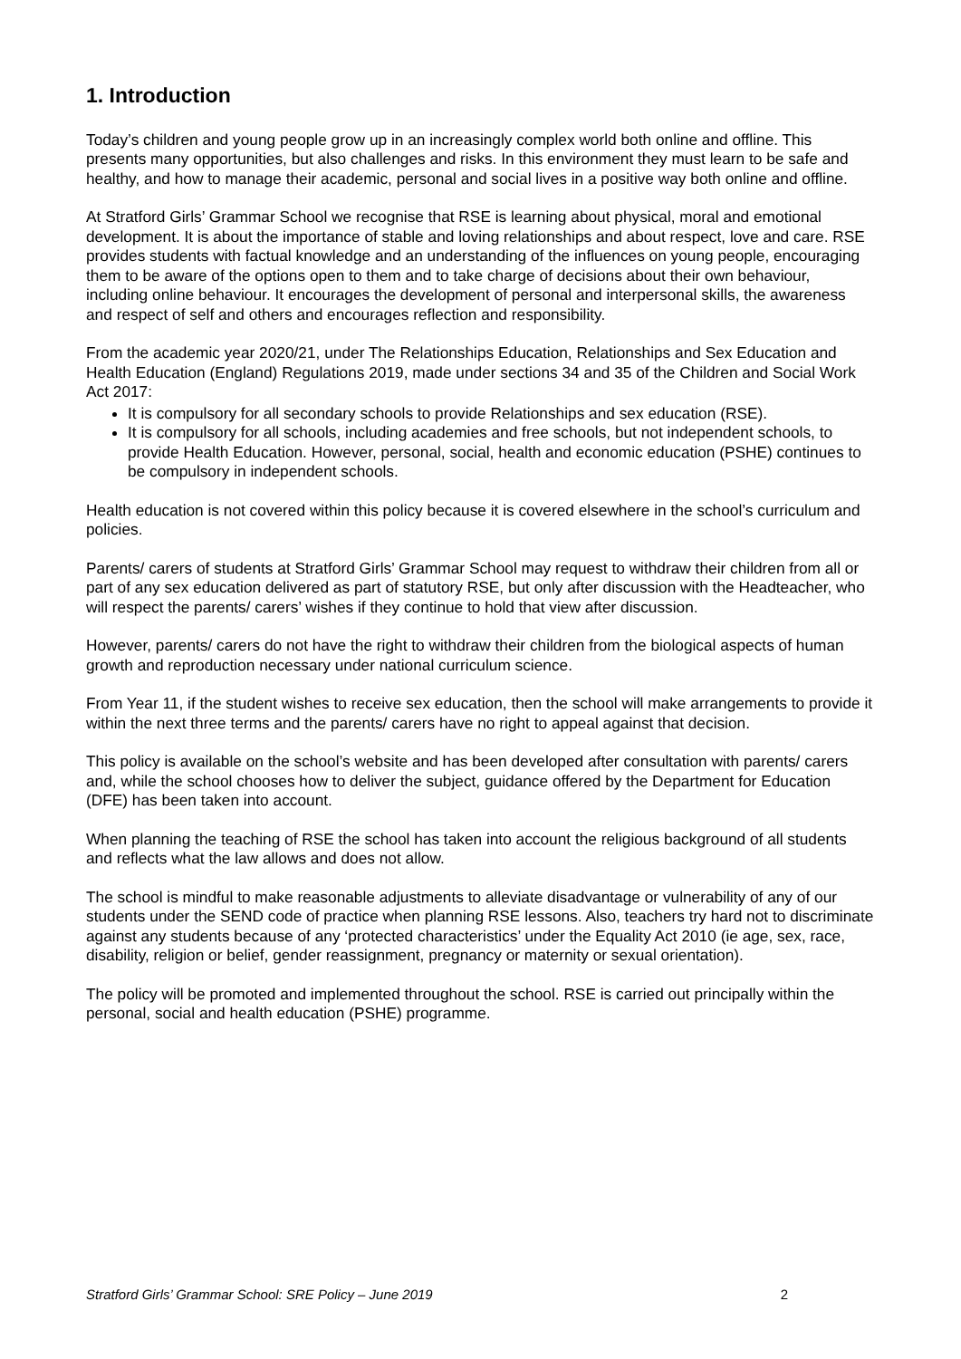1. Introduction
Today’s children and young people grow up in an increasingly complex world both online and offline. This presents many opportunities, but also challenges and risks. In this environment they must learn to be safe and healthy, and how to manage their academic, personal and social lives in a positive way both online and offline.
At Stratford Girls’ Grammar School we recognise that RSE is learning about physical, moral and emotional development. It is about the importance of stable and loving relationships and about respect, love and care. RSE provides students with factual knowledge and an understanding of the influences on young people, encouraging them to be aware of the options open to them and to take charge of decisions about their own behaviour, including online behaviour. It encourages the development of personal and interpersonal skills, the awareness and respect of self and others and encourages reflection and responsibility.
From the academic year 2020/21, under The Relationships Education, Relationships and Sex Education and Health Education (England) Regulations 2019, made under sections 34 and 35 of the Children and Social Work Act 2017:
It is compulsory for all secondary schools to provide Relationships and sex education (RSE).
It is compulsory for all schools, including academies and free schools, but not independent schools, to provide Health Education. However, personal, social, health and economic education (PSHE) continues to be compulsory in independent schools.
Health education is not covered within this policy because it is covered elsewhere in the school’s curriculum and policies.
Parents/ carers of students at Stratford Girls’ Grammar School may request to withdraw their children from all or part of any sex education delivered as part of statutory RSE, but only after discussion with the Headteacher, who will respect the parents/ carers’ wishes if they continue to hold that view after discussion.
However, parents/ carers do not have the right to withdraw their children from the biological aspects of human growth and reproduction necessary under national curriculum science.
From Year 11, if the student wishes to receive sex education, then the school will make arrangements to provide it within the next three terms and the parents/ carers have no right to appeal against that decision.
This policy is available on the school’s website and has been developed after consultation with parents/ carers and, while the school chooses how to deliver the subject, guidance offered by the Department for Education (DFE) has been taken into account.
When planning the teaching of RSE the school has taken into account the religious background of all students and reflects what the law allows and does not allow.
The school is mindful to make reasonable adjustments to alleviate disadvantage or vulnerability of any of our students under the SEND code of practice when planning RSE lessons. Also, teachers try hard not to discriminate against any students because of any ‘protected characteristics’ under the Equality Act 2010 (ie age, sex, race, disability, religion or belief, gender reassignment, pregnancy or maternity or sexual orientation).
The policy will be promoted and implemented throughout the school. RSE is carried out principally within the personal, social and health education (PSHE) programme.
Stratford Girls’ Grammar School: SRE Policy – June 2019 2